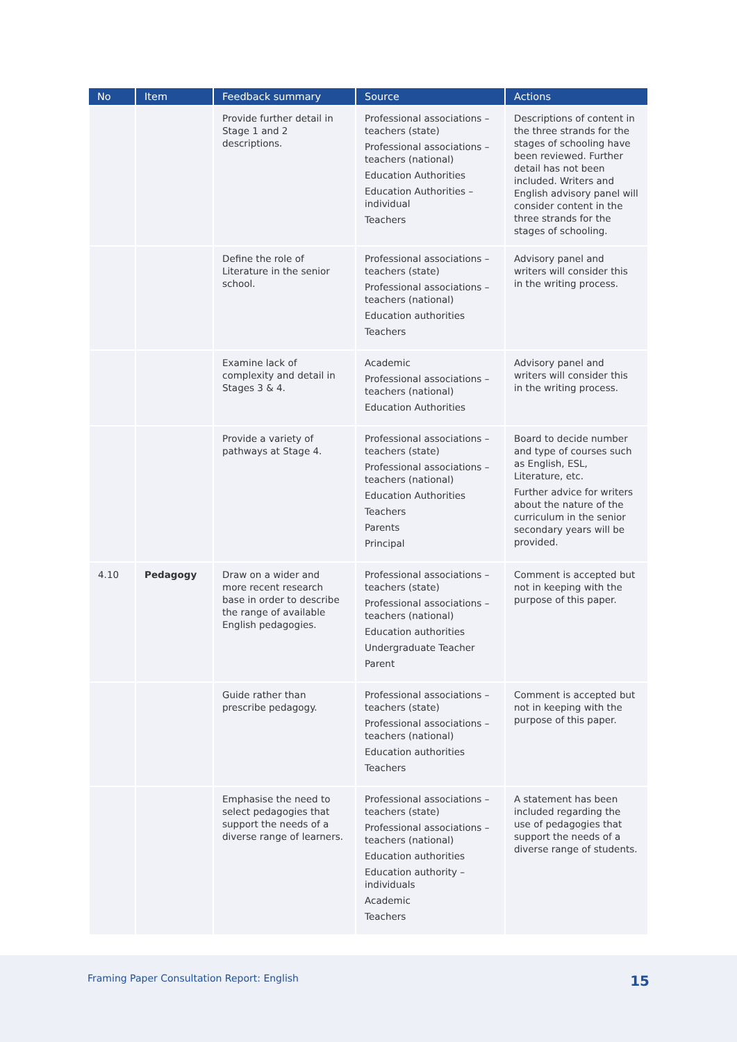| No | Item | Feedback summary | Source | Actions |
| --- | --- | --- | --- | --- |
| | | Provide further detail in Stage 1 and 2 descriptions. | Professional associations – teachers (state) Professional associations – teachers (national) Education Authorities Education Authorities – individual Teachers | Descriptions of content in the three strands for the stages of schooling have been reviewed. Further detail has not been included. Writers and English advisory panel will consider content in the three strands for the stages of schooling. |
| | | Define the role of Literature in the senior school. | Professional associations – teachers (state) Professional associations – teachers (national) Education authorities Teachers | Advisory panel and writers will consider this in the writing process. |
| | | Examine lack of complexity and detail in Stages 3 & 4. | Academic Professional associations – teachers (national) Education Authorities | Advisory panel and writers will consider this in the writing process. |
| | | Provide a variety of pathways at Stage 4. | Professional associations – teachers (state) Professional associations – teachers (national) Education Authorities Teachers Parents Principal | Board to decide number and type of courses such as English, ESL, Literature, etc. Further advice for writers about the nature of the curriculum in the senior secondary years will be provided. |
| 4.10 | Pedagogy | Draw on a wider and more recent research base in order to describe the range of available English pedagogies. | Professional associations – teachers (state) Professional associations – teachers (national) Education authorities Undergraduate Teacher Parent | Comment is accepted but not in keeping with the purpose of this paper. |
| | | Guide rather than prescribe pedagogy. | Professional associations – teachers (state) Professional associations – teachers (national) Education authorities Teachers | Comment is accepted but not in keeping with the purpose of this paper. |
| | | Emphasise the need to select pedagogies that support the needs of a diverse range of learners. | Professional associations – teachers (state) Professional associations – teachers (national) Education authorities Education authority – individuals Academic Teachers | A statement has been included regarding the use of pedagogies that support the needs of a diverse range of students. |
Framing Paper Consultation Report: English
15